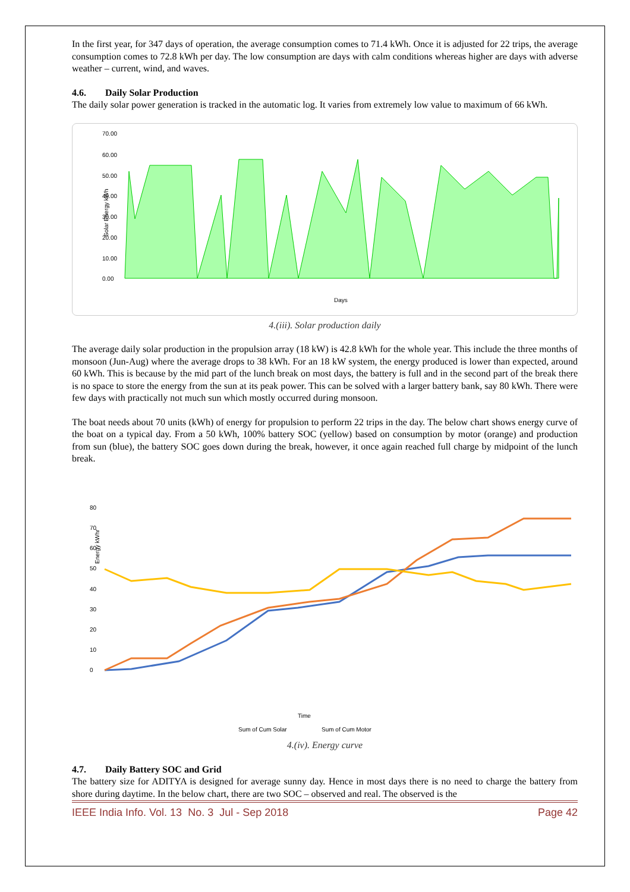In the first year, for 347 days of operation, the average consumption comes to 71.4 kWh. Once it is adjusted for 22 trips, the average consumption comes to 72.8 kWh per day. The low consumption are days with calm conditions whereas higher are days with adverse weather – current, wind, and waves.
4.6. Daily Solar Production
The daily solar power generation is tracked in the automatic log. It varies from extremely low value to maximum of 66 kWh.
70.00
60.00
50.00
40.00
30.00
20.00
10.00
0.00
Solar Energy kWh
Days
4.(iii). Solar production daily
The average daily solar production in the propulsion array (18 kW) is 42.8 kWh for the whole year. This include the three months of monsoon (Jun-Aug) where the average drops to 38 kWh. For an 18 kW system, the energy produced is lower than expected, around 60 kWh. This is because by the mid part of the lunch break on most days, the battery is full and in the second part of the break there is no space to store the energy from the sun at its peak power. This can be solved with a larger battery bank, say 80 kWh. There were few days with practically not much sun which mostly occurred during monsoon.
The boat needs about 70 units (kWh) of energy for propulsion to perform 22 trips in the day. The below chart shows energy curve of the boat on a typical day. From a 50 kWh, 100% battery SOC (yellow) based on consumption by motor (orange) and production from sun (blue), the battery SOC goes down during the break, however, it once again reached full charge by midpoint of the lunch break.
80
70
60
50
40
30
20
10
0
Energy kWhr
Time
Sum of Cum Solar
Sum of Cum Motor
4.(iv). Energy curve
4.7. Daily Battery SOC and Grid
The battery size for ADITYA is designed for average sunny day. Hence in most days there is no need to charge the battery from shore during daytime. In the below chart, there are two SOC – observed and real. The observed is the
IEEE India Info. Vol. 13 No. 3 Jul - Sep 2018 Page 42